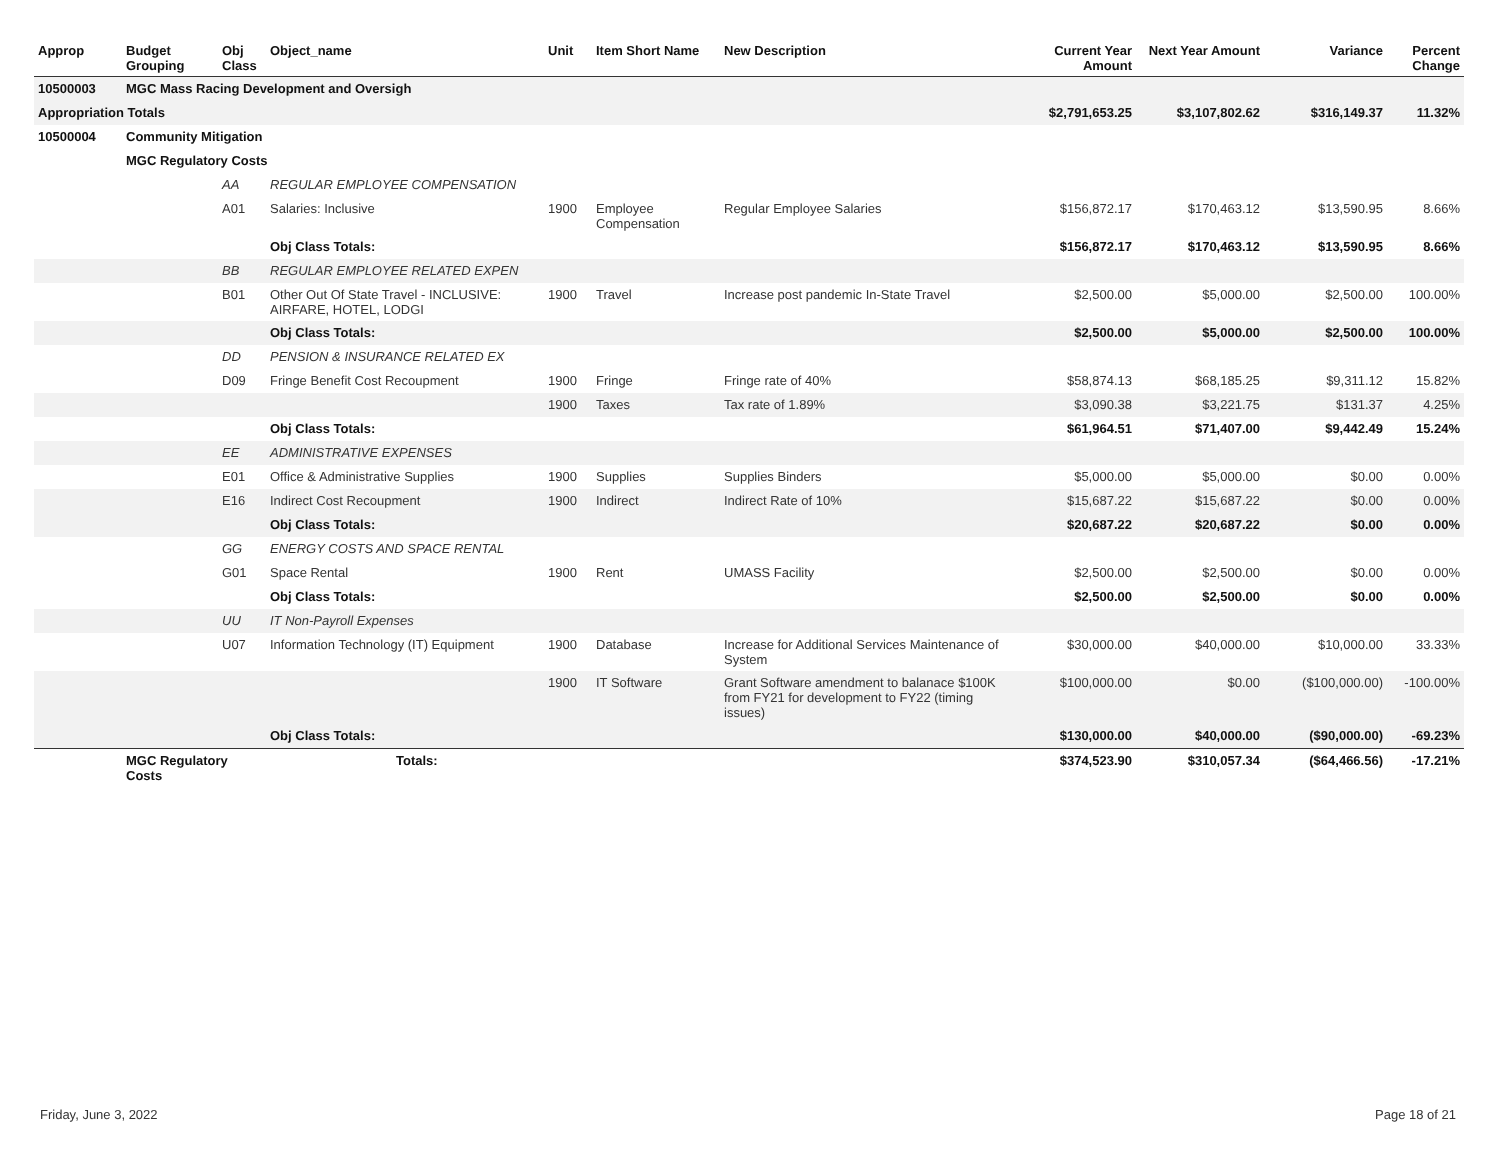| Approp | Budget Grouping | Obj Class | Object_name | Unit | Item Short Name | New Description | Current Year Amount | Next Year Amount | Variance | Percent Change |
| --- | --- | --- | --- | --- | --- | --- | --- | --- | --- | --- |
| 10500003 | MGC Mass Racing Development and Oversigh | | | | | | | | | |
| Appropriation Totals | | | | | | | $2,791,653.25 | $3,107,802.62 | $316,149.37 | 11.32% |
| 10500004 | Community Mitigation | | | | | | | | | |
| | MGC Regulatory Costs | | | | | | | | | |
| | | AA | REGULAR EMPLOYEE COMPENSATION | | | | | | | |
| | | A01 | Salaries: Inclusive | 1900 | Employee Compensation | Regular Employee Salaries | $156,872.17 | $170,463.12 | $13,590.95 | 8.66% |
| | | | Obj Class Totals: | | | | $156,872.17 | $170,463.12 | $13,590.95 | 8.66% |
| | | BB | REGULAR EMPLOYEE RELATED EXPEN | | | | | | | |
| | | B01 | Other Out Of State Travel - INCLUSIVE: AIRFARE, HOTEL, LODGI | 1900 | Travel | Increase post pandemic In-State Travel | $2,500.00 | $5,000.00 | $2,500.00 | 100.00% |
| | | | Obj Class Totals: | | | | $2,500.00 | $5,000.00 | $2,500.00 | 100.00% |
| | | DD | PENSION & INSURANCE RELATED EX | | | | | | | |
| | | D09 | Fringe Benefit Cost Recoupment | 1900 | Fringe | Fringe rate of 40% | $58,874.13 | $68,185.25 | $9,311.12 | 15.82% |
| | | | | 1900 | Taxes | Tax rate of 1.89% | $3,090.38 | $3,221.75 | $131.37 | 4.25% |
| | | | Obj Class Totals: | | | | $61,964.51 | $71,407.00 | $9,442.49 | 15.24% |
| | | EE | ADMINISTRATIVE EXPENSES | | | | | | | |
| | | E01 | Office & Administrative Supplies | 1900 | Supplies | Supplies Binders | $5,000.00 | $5,000.00 | $0.00 | 0.00% |
| | | E16 | Indirect Cost Recoupment | 1900 | Indirect | Indirect Rate of 10% | $15,687.22 | $15,687.22 | $0.00 | 0.00% |
| | | | Obj Class Totals: | | | | $20,687.22 | $20,687.22 | $0.00 | 0.00% |
| | | GG | ENERGY COSTS AND SPACE RENTAL | | | | | | | |
| | | G01 | Space Rental | 1900 | Rent | UMASS Facility | $2,500.00 | $2,500.00 | $0.00 | 0.00% |
| | | | Obj Class Totals: | | | | $2,500.00 | $2,500.00 | $0.00 | 0.00% |
| | | UU | IT Non-Payroll Expenses | | | | | | | |
| | | U07 | Information Technology (IT) Equipment | 1900 | Database | Increase for Additional Services Maintenance of System | $30,000.00 | $40,000.00 | $10,000.00 | 33.33% |
| | | | | 1900 | IT Software | Grant Software amendment to balanace $100K from FY21 for development to FY22 (timing issues) | $100,000.00 | $0.00 | ($100,000.00) | -100.00% |
| | | | Obj Class Totals: | | | | $130,000.00 | $40,000.00 | ($90,000.00) | -69.23% |
| | MGC Regulatory Costs | | Totals: | | | | $374,523.90 | $310,057.34 | ($64,466.56) | -17.21% |
Friday, June 3, 2022 Page 18 of 21